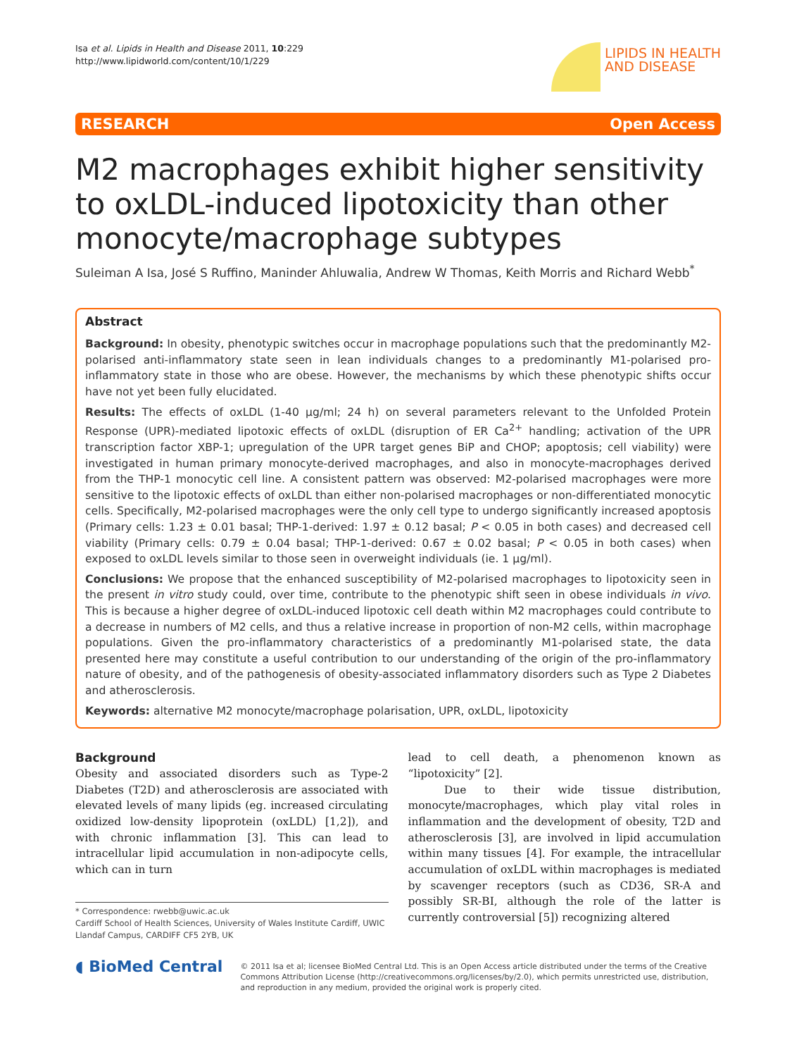Isa et al. Lipids in Health and Disease 2011, 10:229
http://www.lipidworld.com/content/10/1/229
LIPIDS IN HEALTH
AND DISEASE
RESEARCH Open Access
M2 macrophages exhibit higher sensitivity to oxLDL-induced lipotoxicity than other monocyte/macrophage subtypes
Suleiman A Isa, José S Ruffino, Maninder Ahluwalia, Andrew W Thomas, Keith Morris and Richard Webb<sup>*</sup>
Abstract
Background: In obesity, phenotypic switches occur in macrophage populations such that the predominantly M2-polarised anti-inflammatory state seen in lean individuals changes to a predominantly M1-polarised pro-inflammatory state in those who are obese. However, the mechanisms by which these phenotypic shifts occur have not yet been fully elucidated.
Results: The effects of oxLDL (1-40 μg/ml; 24 h) on several parameters relevant to the Unfolded Protein Response (UPR)-mediated lipotoxic effects of oxLDL (disruption of ER Ca<sup>2+</sup> handling; activation of the UPR transcription factor XBP-1; upregulation of the UPR target genes BiP and CHOP; apoptosis; cell viability) were investigated in human primary monocyte-derived macrophages, and also in monocyte-macrophages derived from the THP-1 monocytic cell line. A consistent pattern was observed: M2-polarised macrophages were more sensitive to the lipotoxic effects of oxLDL than either non-polarised macrophages or non-differentiated monocytic cells. Specifically, M2-polarised macrophages were the only cell type to undergo significantly increased apoptosis (Primary cells: 1.23 ± 0.01 basal; THP-1-derived: 1.97 ± 0.12 basal; P < 0.05 in both cases) and decreased cell viability (Primary cells: 0.79 ± 0.04 basal; THP-1-derived: 0.67 ± 0.02 basal; P < 0.05 in both cases) when exposed to oxLDL levels similar to those seen in overweight individuals (ie. 1 μg/ml).
Conclusions: We propose that the enhanced susceptibility of M2-polarised macrophages to lipotoxicity seen in the present in vitro study could, over time, contribute to the phenotypic shift seen in obese individuals in vivo. This is because a higher degree of oxLDL-induced lipotoxic cell death within M2 macrophages could contribute to a decrease in numbers of M2 cells, and thus a relative increase in proportion of non-M2 cells, within macrophage populations. Given the pro-inflammatory characteristics of a predominantly M1-polarised state, the data presented here may constitute a useful contribution to our understanding of the origin of the pro-inflammatory nature of obesity, and of the pathogenesis of obesity-associated inflammatory disorders such as Type 2 Diabetes and atherosclerosis.
Keywords: alternative M2 monocyte/macrophage polarisation, UPR, oxLDL, lipotoxicity
Background
Obesity and associated disorders such as Type-2 Diabetes (T2D) and atherosclerosis are associated with elevated levels of many lipids (eg. increased circulating oxidized low-density lipoprotein (oxLDL) [1,2]), and with chronic inflammation [3]. This can lead to intracellular lipid accumulation in non-adipocyte cells, which can in turn
* Correspondence: rwebb@uwic.ac.uk
Cardiff School of Health Sciences, University of Wales Institute Cardiff, UWIC Llandaf Campus, CARDIFF CF5 2YB, UK
lead to cell death, a phenomenon known as “lipotoxicity” [2].
Due to their wide tissue distribution, monocyte/macrophages, which play vital roles in inflammation and the development of obesity, T2D and atherosclerosis [3], are involved in lipid accumulation within many tissues [4]. For example, the intracellular accumulation of oxLDL within macrophages is mediated by scavenger receptors (such as CD36, SR-A and possibly SR-BI, although the role of the latter is currently controversial [5]) recognizing altered
◖ BioMed Central
© 2011 Isa et al; licensee BioMed Central Ltd. This is an Open Access article distributed under the terms of the Creative Commons Attribution License (http://creativecommons.org/licenses/by/2.0), which permits unrestricted use, distribution, and reproduction in any medium, provided the original work is properly cited.